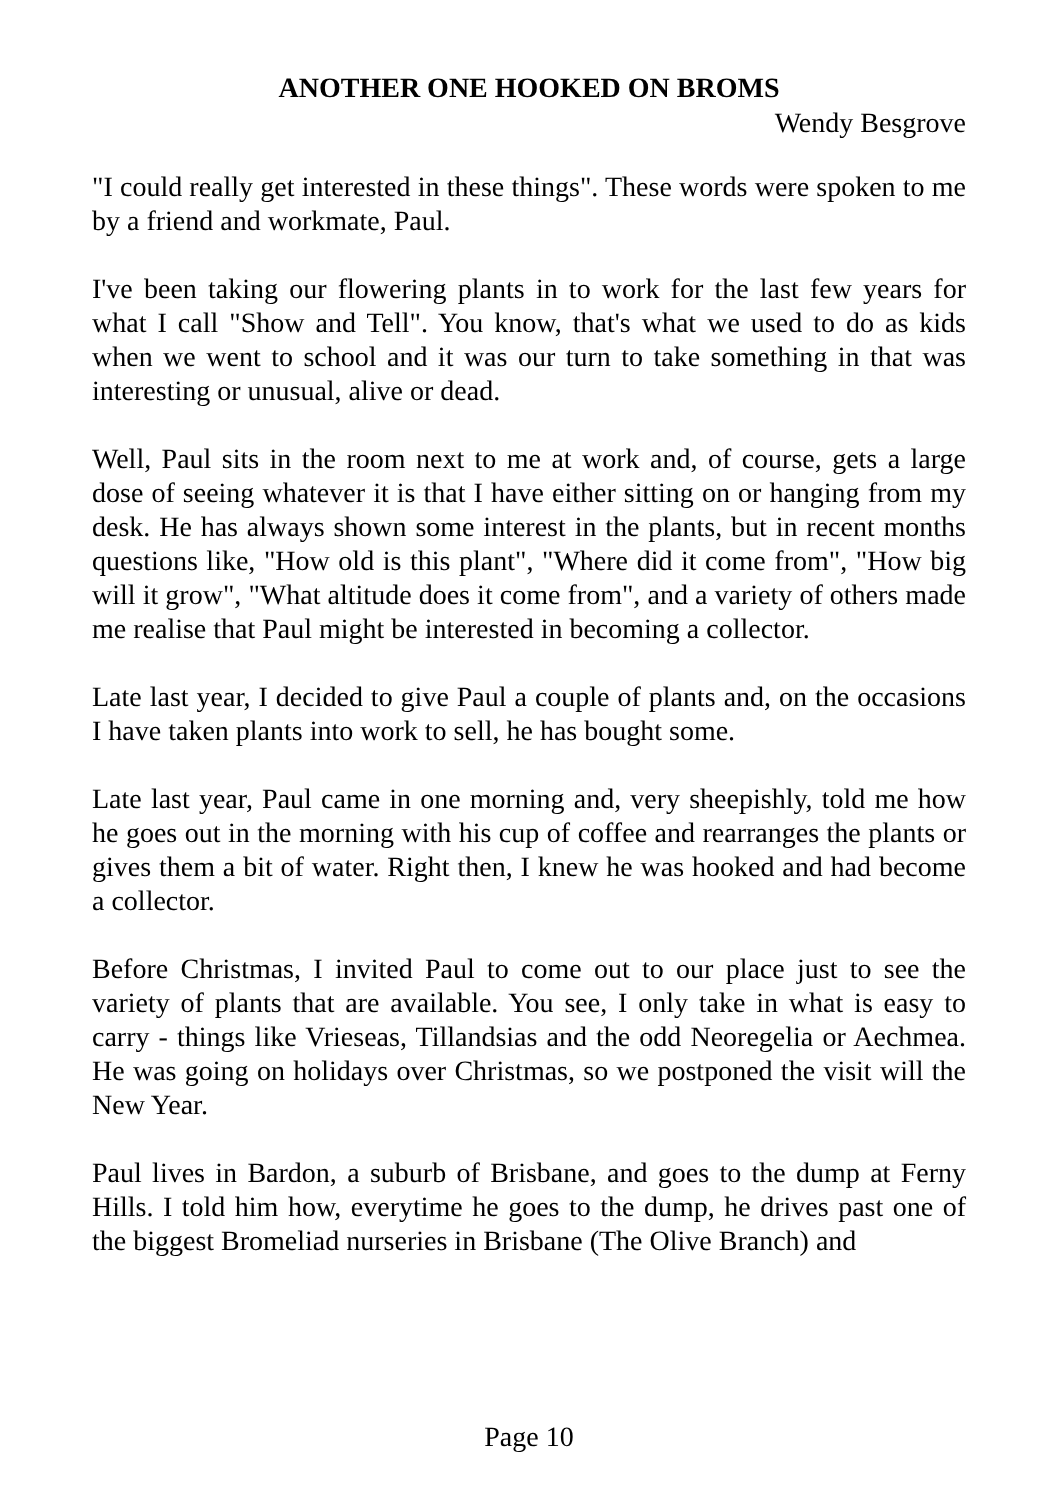ANOTHER ONE HOOKED ON BROMS
Wendy Besgrove
"I could really get interested in these things". These words were spoken to me by a friend and workmate, Paul.
I've been taking our flowering plants in to work for the last few years for what I call "Show and Tell". You know, that's what we used to do as kids when we went to school and it was our turn to take something in that was interesting or unusual, alive or dead.
Well, Paul sits in the room next to me at work and, of course, gets a large dose of seeing whatever it is that I have either sitting on or hanging from my desk. He has always shown some interest in the plants, but in recent months questions like, "How old is this plant", "Where did it come from", "How big will it grow", "What altitude does it come from", and a variety of others made me realise that Paul might be interested in becoming a collector.
Late last year, I decided to give Paul a couple of plants and, on the occasions I have taken plants into work to sell, he has bought some.
Late last year, Paul came in one morning and, very sheepishly, told me how he goes out in the morning with his cup of coffee and rearranges the plants or gives them a bit of water. Right then, I knew he was hooked and had become a collector.
Before Christmas, I invited Paul to come out to our place just to see the variety of plants that are available. You see, I only take in what is easy to carry - things like Vrieseas, Tillandsias and the odd Neoregelia or Aechmea. He was going on holidays over Christmas, so we postponed the visit will the New Year.
Paul lives in Bardon, a suburb of Brisbane, and goes to the dump at Ferny Hills. I told him how, everytime he goes to the dump, he drives past one of the biggest Bromeliad nurseries in Brisbane (The Olive Branch) and
Page 10